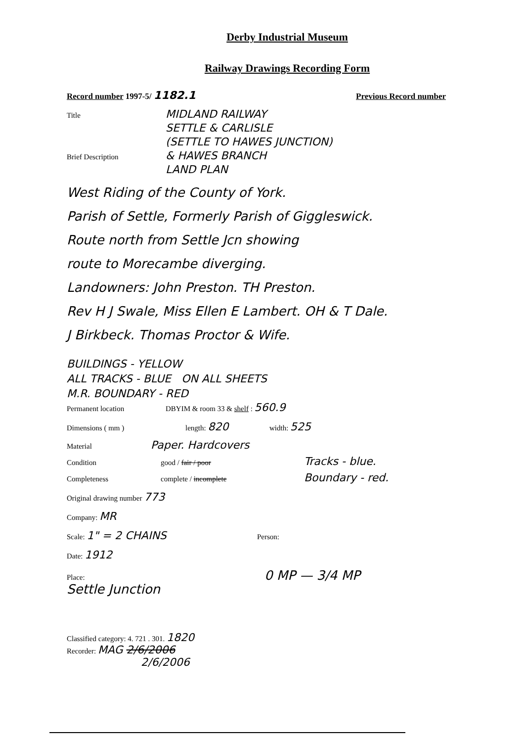Derby Industrial Museum
Railway Drawings Recording Form
Record number 1997-5/ 1182.1 Previous Record number
Title MIDLAND RAILWAY
SETTLE & CARLISLE
(SETTLE TO HAWES JUNCTION)
Brief Description & HAWES BRANCH
LAND PLAN
West Riding of the County of York.
Parish of Settle, Formerly Parish of Giggleswick.
Route north from Settle Jcn showing
route to Morecambe diverging.
Landowners: John Preston. TH Preston.
Rev H J Swale, Miss Ellen E Lambert. OH & T Dale.
J Birkbeck. Thomas Proctor & Wife.
BUILDINGS - YELLOW
ALL TRACKS - BLUE ON ALL SHEETS
M.R. BOUNDARY - RED
Permanent location DBYIM & room 33 & shelf : 560.9
Dimensions ( mm ) length: 820 width: 525
Material Paper. Hardcovers
Condition good / fair / poor Tracks - blue.
Completeness complete / incomplete Boundary - red.
Original drawing number 773
Company: MR
Scale: 1" = 2 CHAINS Person:
Date: 1912
Place:
Settle Junction 0 MP — 3/4 MP
Classified category: 4. 721 . 301. 1820
Recorder: MAG 2/6/2006
2/6/2006